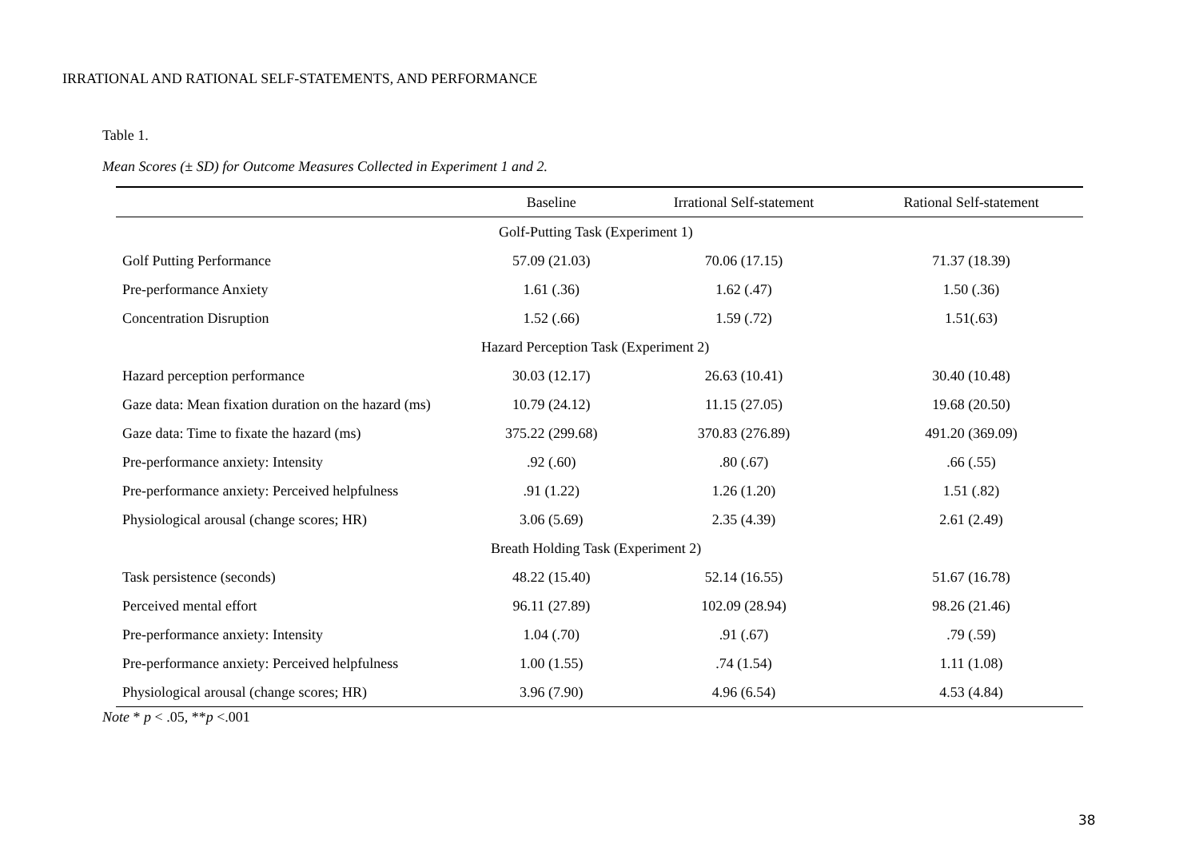IRRATIONAL AND RATIONAL SELF-STATEMENTS, AND PERFORMANCE
Table 1.
Mean Scores (± SD) for Outcome Measures Collected in Experiment 1 and 2.
| | Baseline | Irrational Self-statement | Rational Self-statement |
| --- | --- | --- | --- |
| | Golf-Putting Task (Experiment 1) | | |
| Golf Putting Performance | 57.09 (21.03) | 70.06 (17.15) | 71.37 (18.39) |
| Pre-performance Anxiety | 1.61 (.36) | 1.62 (.47) | 1.50 (.36) |
| Concentration Disruption | 1.52 (.66) | 1.59 (.72) | 1.51(.63) |
| | Hazard Perception Task (Experiment 2) | | |
| Hazard perception performance | 30.03 (12.17) | 26.63 (10.41) | 30.40 (10.48) |
| Gaze data: Mean fixation duration on the hazard (ms) | 10.79 (24.12) | 11.15 (27.05) | 19.68 (20.50) |
| Gaze data: Time to fixate the hazard (ms) | 375.22 (299.68) | 370.83 (276.89) | 491.20 (369.09) |
| Pre-performance anxiety: Intensity | .92 (.60) | .80 (.67) | .66 (.55) |
| Pre-performance anxiety: Perceived helpfulness | .91 (1.22) | 1.26 (1.20) | 1.51 (.82) |
| Physiological arousal (change scores; HR) | 3.06 (5.69) | 2.35 (4.39) | 2.61 (2.49) |
| | Breath Holding Task (Experiment 2) | | |
| Task persistence (seconds) | 48.22 (15.40) | 52.14 (16.55) | 51.67 (16.78) |
| Perceived mental effort | 96.11 (27.89) | 102.09 (28.94) | 98.26 (21.46) |
| Pre-performance anxiety: Intensity | 1.04 (.70) | .91 (.67) | .79 (.59) |
| Pre-performance anxiety: Perceived helpfulness | 1.00 (1.55) | .74 (1.54) | 1.11 (1.08) |
| Physiological arousal (change scores; HR) | 3.96 (7.90) | 4.96 (6.54) | 4.53 (4.84) |
Note * p < .05, **p <.001
38